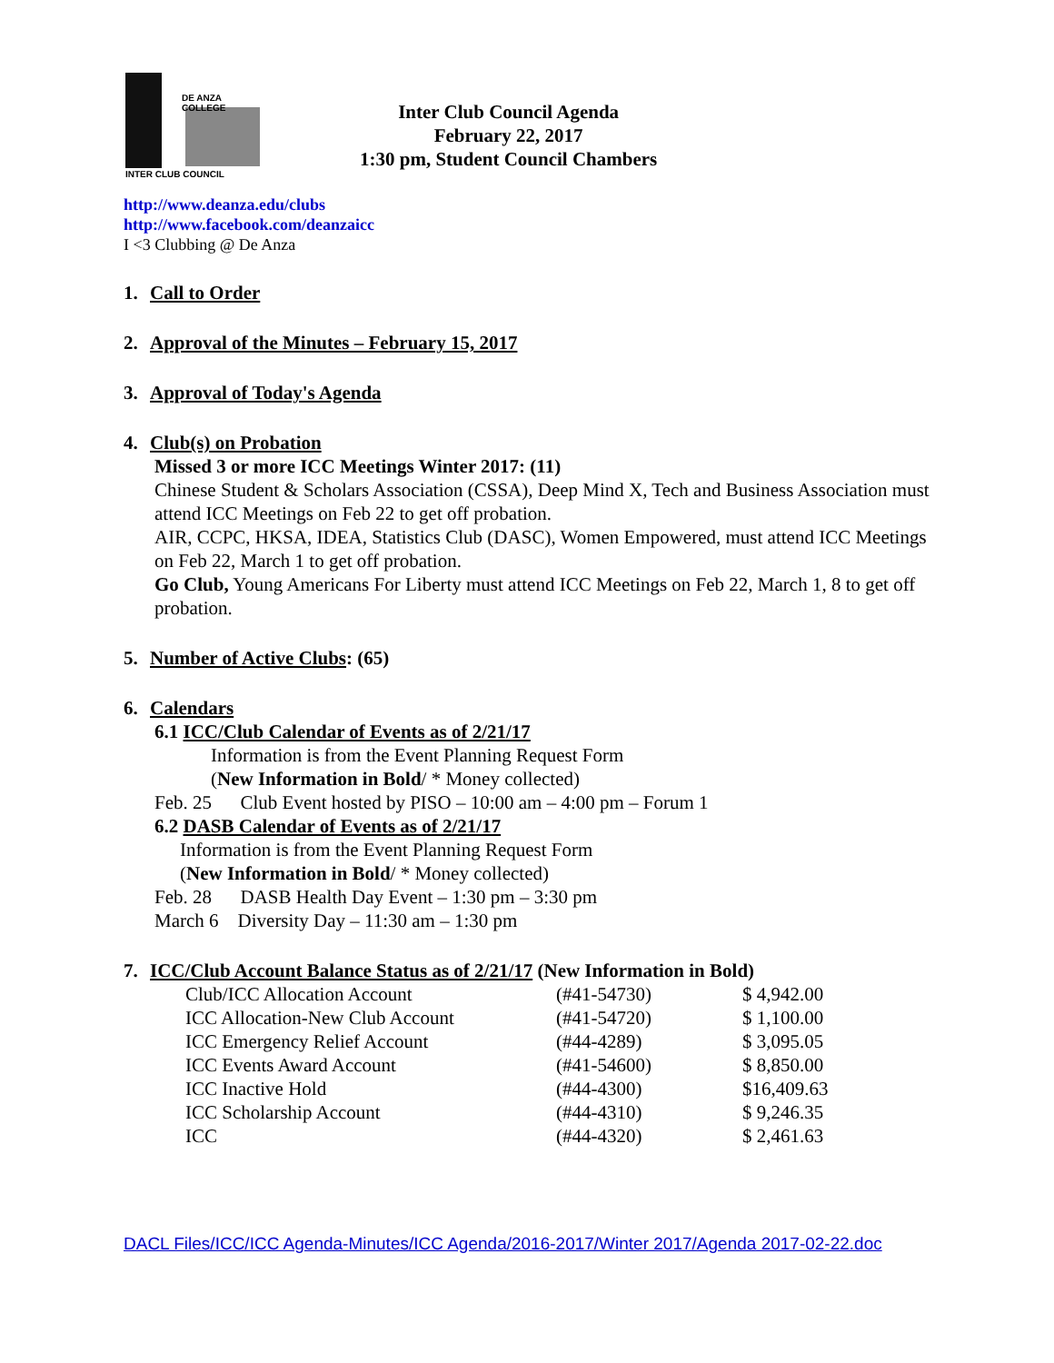DE ANZA COLLEGE
INTER CLUB COUNCIL
Inter Club Council Agenda
February 22, 2017
1:30 pm, Student Council Chambers
http://www.deanza.edu/clubs
http://www.facebook.com/deanzaicc
I <3 Clubbing @ De Anza
1. Call to Order
2. Approval of the Minutes – February 15, 2017
3. Approval of Today's Agenda
4. Club(s) on Probation
Missed 3 or more ICC Meetings Winter 2017: (11)
Chinese Student & Scholars Association (CSSA), Deep Mind X, Tech and Business Association must attend ICC Meetings on Feb 22 to get off probation.
AIR, CCPC, HKSA, IDEA, Statistics Club (DASC), Women Empowered, must attend ICC Meetings on Feb 22, March 1 to get off probation.
Go Club, Young Americans For Liberty must attend ICC Meetings on Feb 22, March 1, 8 to get off probation.
5. Number of Active Clubs: (65)
6. Calendars
6.1 ICC/Club Calendar of Events as of 2/21/17
Information is from the Event Planning Request Form
(New Information in Bold/ * Money collected)
Feb. 25 Club Event hosted by PISO – 10:00 am – 4:00 pm – Forum 1
6.2 DASB Calendar of Events as of 2/21/17
Information is from the Event Planning Request Form
(New Information in Bold/ * Money collected)
Feb. 28 DASB Health Day Event – 1:30 pm – 3:30 pm
March 6 Diversity Day – 11:30 am – 1:30 pm
7. ICC/Club Account Balance Status as of 2/21/17 (New Information in Bold)
| Club/ICC Allocation Account | (#41-54730) | $ 4,942.00 |
| ICC Allocation-New Club Account | (#41-54720) | $ 1,100.00 |
| ICC Emergency Relief Account | (#44-4289) | $ 3,095.05 |
| ICC Events Award Account | (#41-54600) | $ 8,850.00 |
| ICC Inactive Hold | (#44-4300) | $16,409.63 |
| ICC Scholarship Account | (#44-4310) | $ 9,246.35 |
| ICC | (#44-4320) | $ 2,461.63 |
DACL Files/ICC/ICC Agenda-Minutes/ICC Agenda/2016-2017/Winter 2017/Agenda 2017-02-22.doc